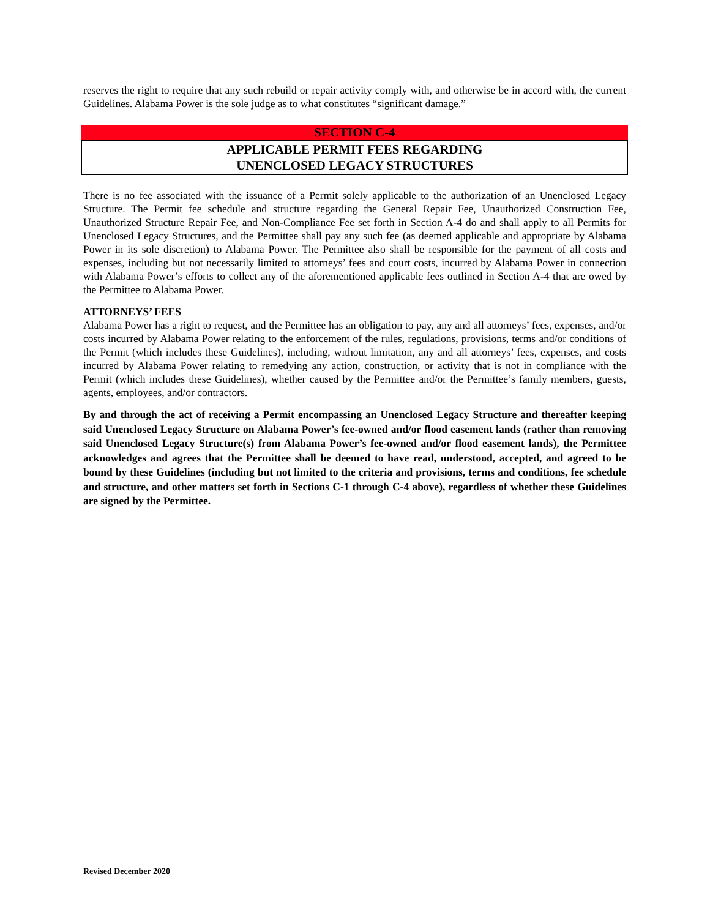reserves the right to require that any such rebuild or repair activity comply with, and otherwise be in accord with, the current Guidelines. Alabama Power is the sole judge as to what constitutes “significant damage.”
SECTION C-4
APPLICABLE PERMIT FEES REGARDING
UNENCLOSED LEGACY STRUCTURES
There is no fee associated with the issuance of a Permit solely applicable to the authorization of an Unenclosed Legacy Structure. The Permit fee schedule and structure regarding the General Repair Fee, Unauthorized Construction Fee, Unauthorized Structure Repair Fee, and Non-Compliance Fee set forth in Section A-4 do and shall apply to all Permits for Unenclosed Legacy Structures, and the Permittee shall pay any such fee (as deemed applicable and appropriate by Alabama Power in its sole discretion) to Alabama Power. The Permittee also shall be responsible for the payment of all costs and expenses, including but not necessarily limited to attorneys’ fees and court costs, incurred by Alabama Power in connection with Alabama Power’s efforts to collect any of the aforementioned applicable fees outlined in Section A-4 that are owed by the Permittee to Alabama Power.
ATTORNEYS’ FEES
Alabama Power has a right to request, and the Permittee has an obligation to pay, any and all attorneys’ fees, expenses, and/or costs incurred by Alabama Power relating to the enforcement of the rules, regulations, provisions, terms and/or conditions of the Permit (which includes these Guidelines), including, without limitation, any and all attorneys’ fees, expenses, and costs incurred by Alabama Power relating to remedying any action, construction, or activity that is not in compliance with the Permit (which includes these Guidelines), whether caused by the Permittee and/or the Permittee’s family members, guests, agents, employees, and/or contractors.
By and through the act of receiving a Permit encompassing an Unenclosed Legacy Structure and thereafter keeping said Unenclosed Legacy Structure on Alabama Power’s fee-owned and/or flood easement lands (rather than removing said Unenclosed Legacy Structure(s) from Alabama Power’s fee-owned and/or flood easement lands), the Permittee acknowledges and agrees that the Permittee shall be deemed to have read, understood, accepted, and agreed to be bound by these Guidelines (including but not limited to the criteria and provisions, terms and conditions, fee schedule and structure, and other matters set forth in Sections C-1 through C-4 above), regardless of whether these Guidelines are signed by the Permittee.
Revised December 2020